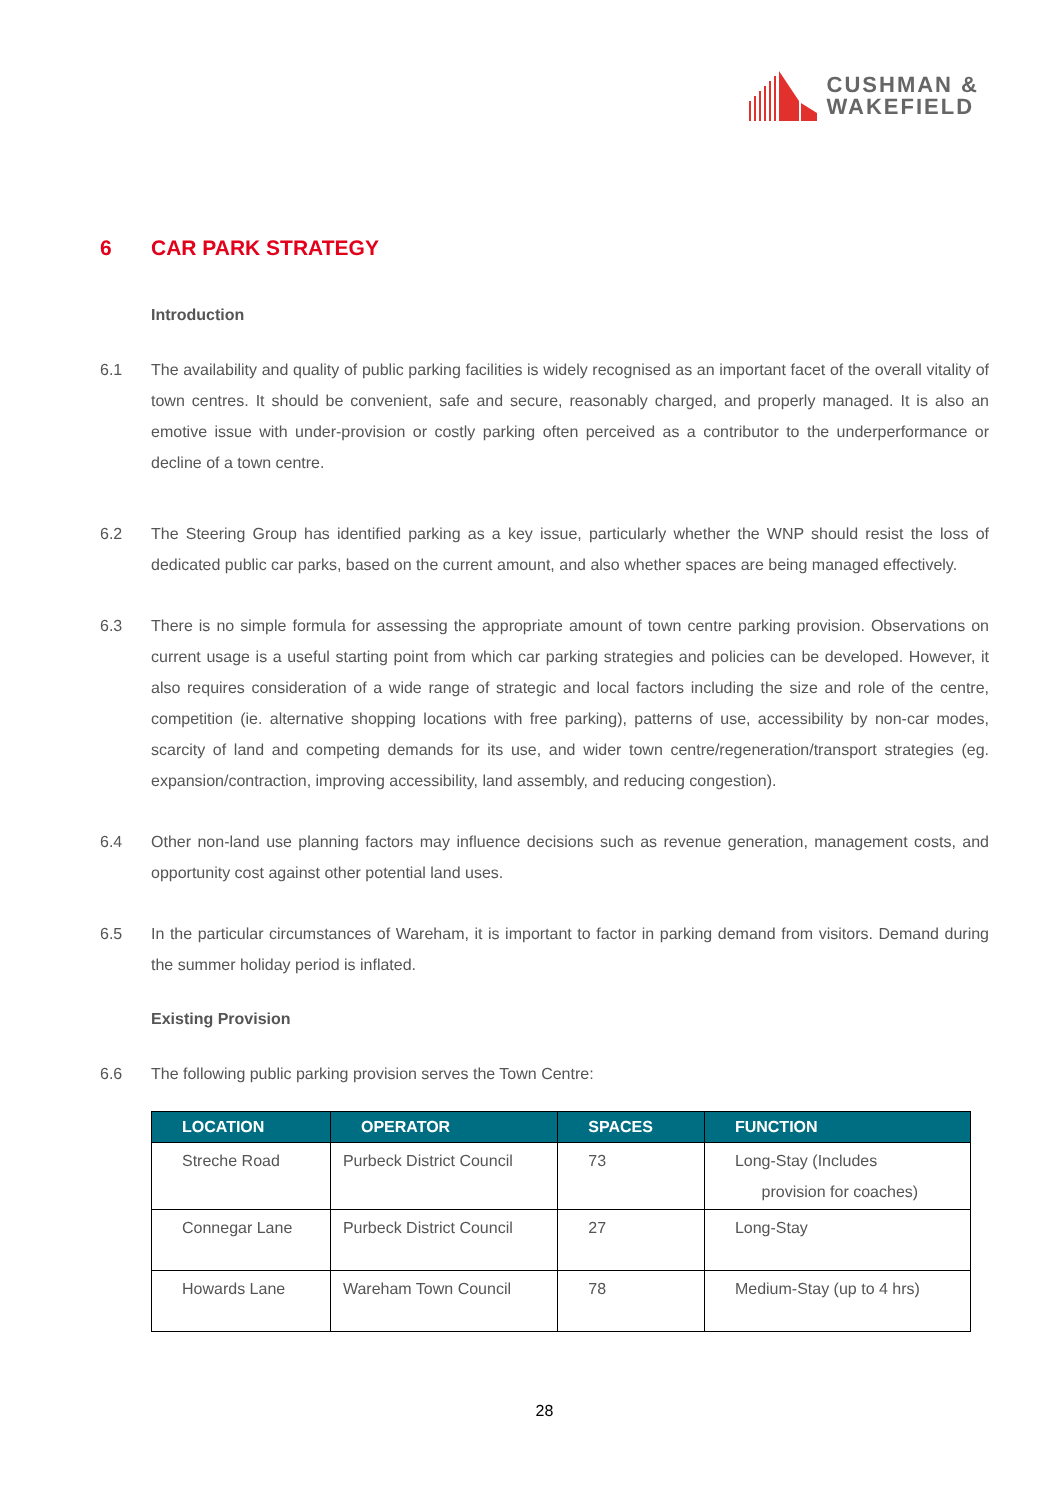CUSHMAN &
WAKEFIELD
6 CAR PARK STRATEGY
Introduction
6.1 The availability and quality of public parking facilities is widely recognised as an important facet of the overall vitality of town centres. It should be convenient, safe and secure, reasonably charged, and properly managed. It is also an emotive issue with under-provision or costly parking often perceived as a contributor to the underperformance or decline of a town centre.
6.2 The Steering Group has identified parking as a key issue, particularly whether the WNP should resist the loss of dedicated public car parks, based on the current amount, and also whether spaces are being managed effectively.
6.3 There is no simple formula for assessing the appropriate amount of town centre parking provision. Observations on current usage is a useful starting point from which car parking strategies and policies can be developed. However, it also requires consideration of a wide range of strategic and local factors including the size and role of the centre, competition (ie. alternative shopping locations with free parking), patterns of use, accessibility by non-car modes, scarcity of land and competing demands for its use, and wider town centre/regeneration/transport strategies (eg. expansion/contraction, improving accessibility, land assembly, and reducing congestion).
6.4 Other non-land use planning factors may influence decisions such as revenue generation, management costs, and opportunity cost against other potential land uses.
6.5 In the particular circumstances of Wareham, it is important to factor in parking demand from visitors. Demand during the summer holiday period is inflated.
Existing Provision
6.6 The following public parking provision serves the Town Centre:
| LOCATION | OPERATOR | SPACES | FUNCTION |
| --- | --- | --- | --- |
| Streche Road | Purbeck District Council | 73 | Long-Stay (Includes provision for coaches) |
| Connegar Lane | Purbeck District Council | 27 | Long-Stay |
| Howards Lane | Wareham Town Council | 78 | Medium-Stay (up to 4 hrs) |
28